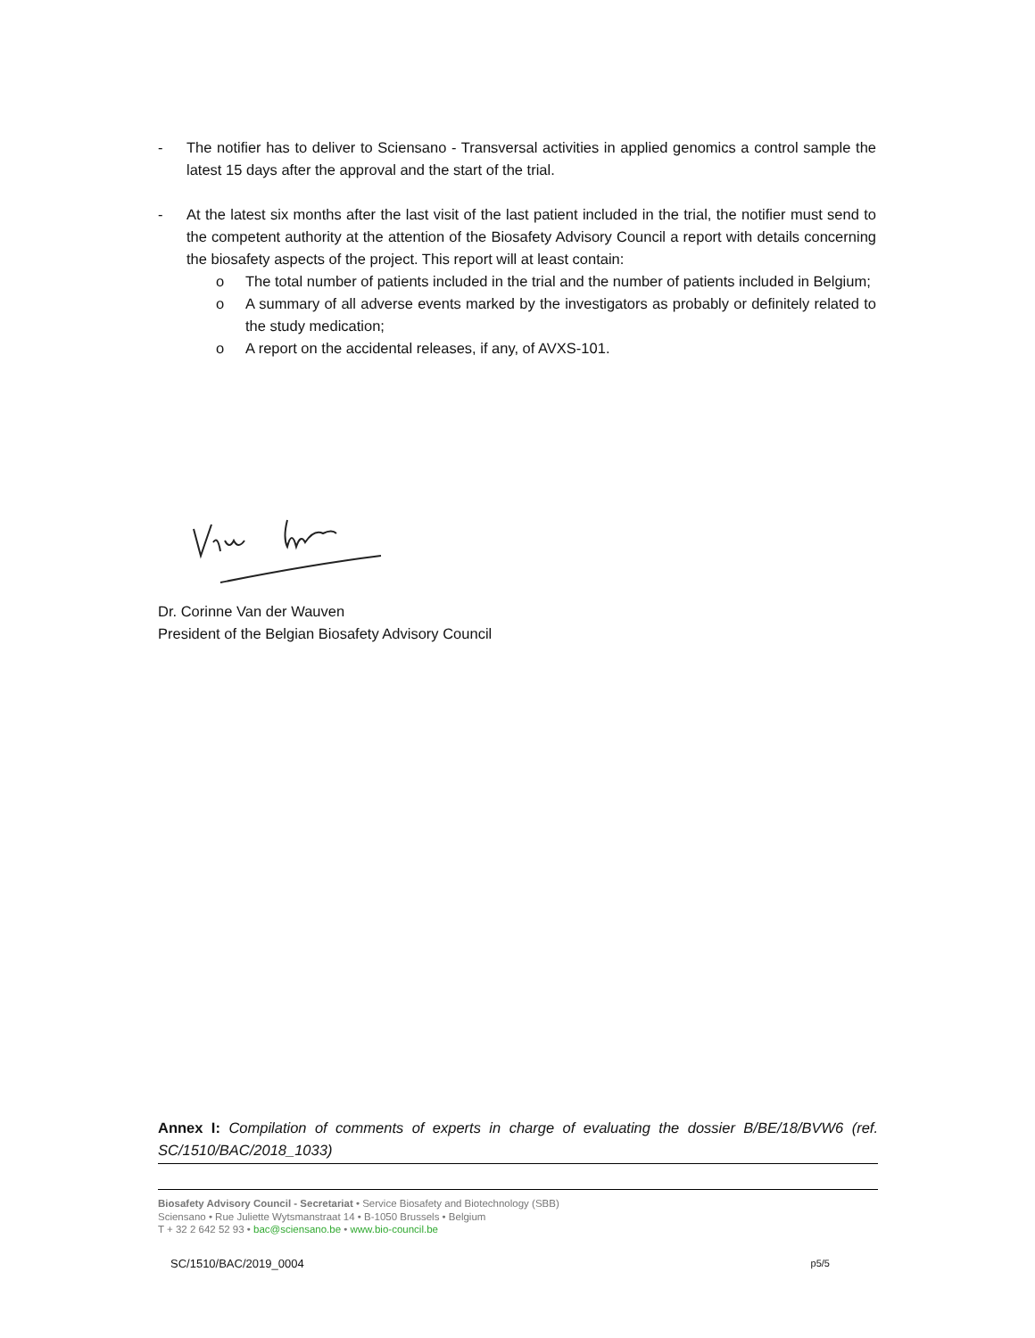- The notifier has to deliver to Sciensano - Transversal activities in applied genomics a control sample the latest 15 days after the approval and the start of the trial.
- At the latest six months after the last visit of the last patient included in the trial, the notifier must send to the competent authority at the attention of the Biosafety Advisory Council a report with details concerning the biosafety aspects of the project. This report will at least contain:
o The total number of patients included in the trial and the number of patients included in Belgium;
o A summary of all adverse events marked by the investigators as probably or definitely related to the study medication;
o A report on the accidental releases, if any, of AVXS-101.
Dr. Corinne Van der Wauven
President of the Belgian Biosafety Advisory Council
Annex I: Compilation of comments of experts in charge of evaluating the dossier B/BE/18/BVW6 (ref. SC/1510/BAC/2018_1033)
Biosafety Advisory Council - Secretariat • Service Biosafety and Biotechnology (SBB)
Sciensano • Rue Juliette Wytsmanstraat 14 • B-1050 Brussels • Belgium
T + 32 2 642 52 93 • bac@sciensano.be • www.bio-council.be
SC/1510/BAC/2019_0004 p5/5